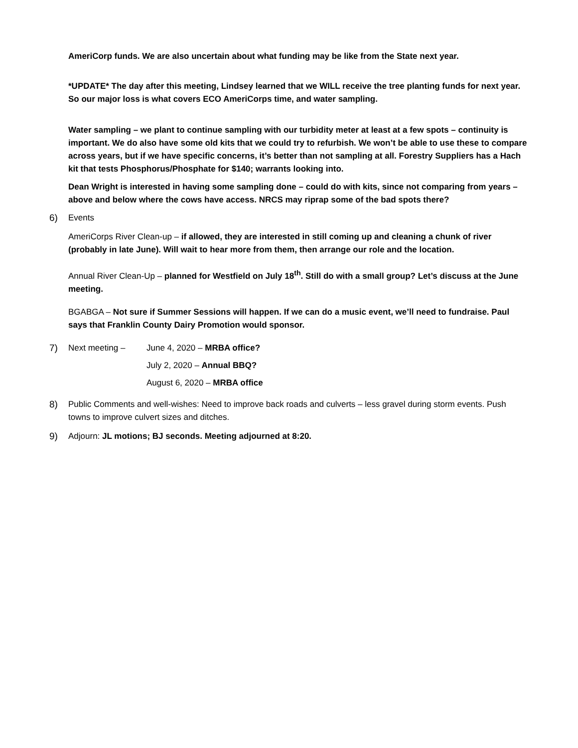AmeriCorp funds. We are also uncertain about what funding may be like from the State next year.
*UPDATE* The day after this meeting, Lindsey learned that we WILL receive the tree planting funds for next year. So our major loss is what covers ECO AmeriCorps time, and water sampling.
Water sampling – we plant to continue sampling with our turbidity meter at least at a few spots – continuity is important. We do also have some old kits that we could try to refurbish. We won’t be able to use these to compare across years, but if we have specific concerns, it’s better than not sampling at all. Forestry Suppliers has a Hach kit that tests Phosphorus/Phosphate for $140; warrants looking into.
Dean Wright is interested in having some sampling done – could do with kits, since not comparing from years – above and below where the cows have access. NRCS may riprap some of the bad spots there?
6) Events
AmeriCorps River Clean-up – if allowed, they are interested in still coming up and cleaning a chunk of river (probably in late June). Will wait to hear more from them, then arrange our role and the location.
Annual River Clean-Up – planned for Westfield on July 18<sup>th</sup>. Still do with a small group? Let’s discuss at the June meeting.
BGABGA – Not sure if Summer Sessions will happen. If we can do a music event, we’ll need to fundraise. Paul says that Franklin County Dairy Promotion would sponsor.
| 7) | Next meeting – | June 4, 2020 – MRBA office? |
| | | July 2, 2020 – Annual BBQ? |
| | | August 6, 2020 – MRBA office |
8) Public Comments and well-wishes: Need to improve back roads and culverts – less gravel during storm events. Push towns to improve culvert sizes and ditches.
9) Adjourn: JL motions; BJ seconds. Meeting adjourned at 8:20.